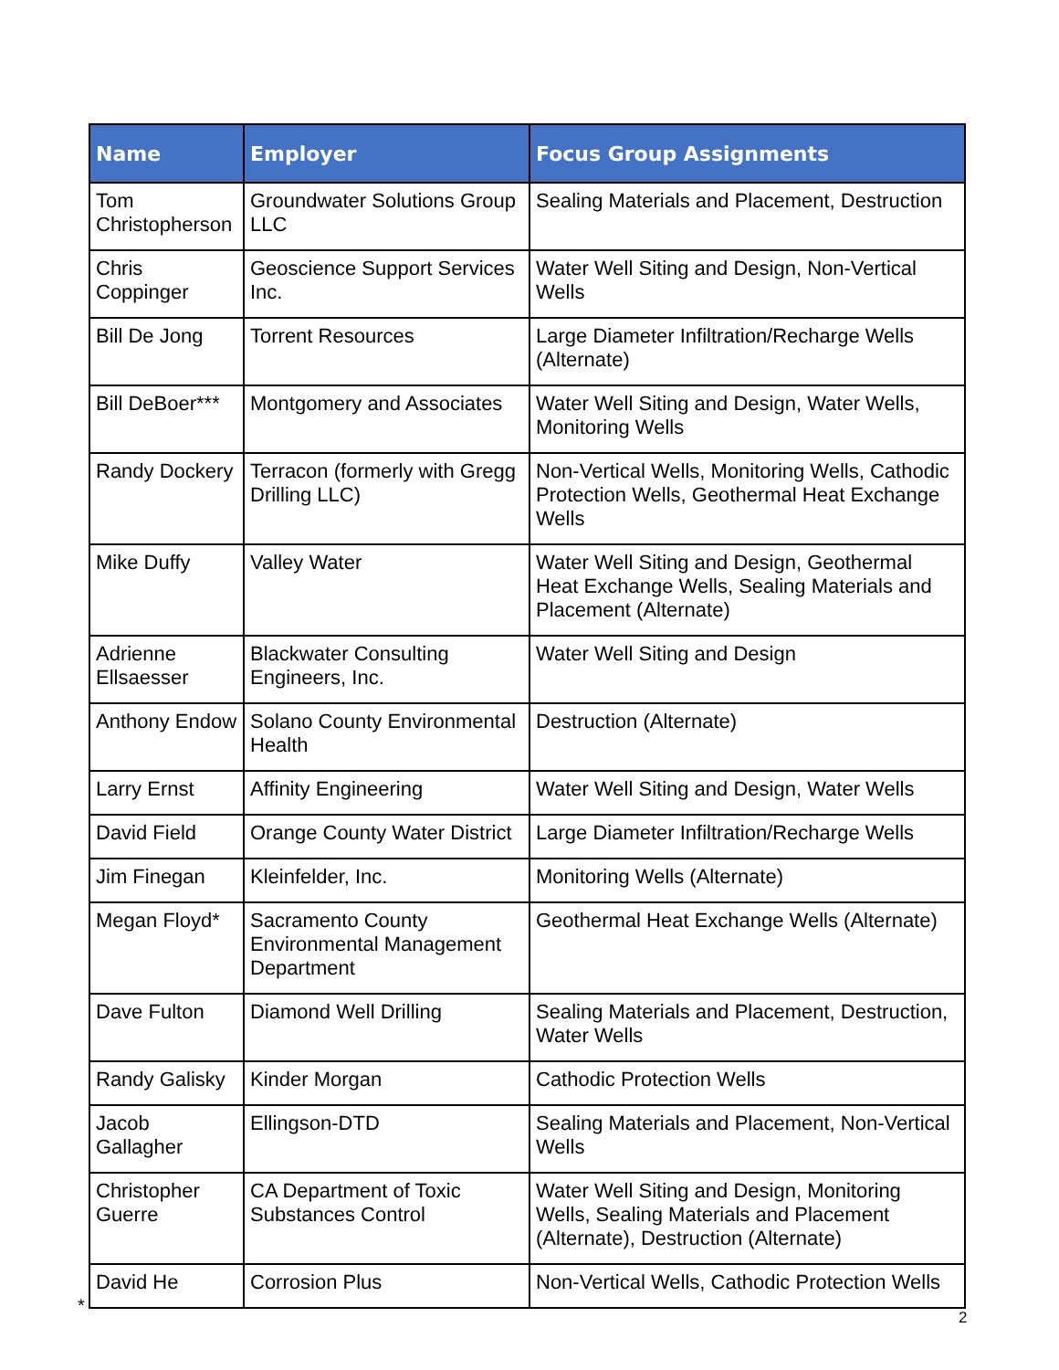| Name | Employer | Focus Group Assignments |
| --- | --- | --- |
| Tom Christopherson | Groundwater Solutions Group LLC | Sealing Materials and Placement, Destruction |
| Chris Coppinger | Geoscience Support Services Inc. | Water Well Siting and Design, Non-Vertical Wells |
| Bill De Jong | Torrent Resources | Large Diameter Infiltration/Recharge Wells (Alternate) |
| Bill DeBoer*** | Montgomery and Associates | Water Well Siting and Design, Water Wells, Monitoring Wells |
| Randy Dockery | Terracon (formerly with Gregg Drilling LLC) | Non-Vertical Wells, Monitoring Wells, Cathodic Protection Wells, Geothermal Heat Exchange Wells |
| Mike Duffy | Valley Water | Water Well Siting and Design, Geothermal Heat Exchange Wells, Sealing Materials and Placement (Alternate) |
| Adrienne Ellsaesser | Blackwater Consulting Engineers, Inc. | Water Well Siting and Design |
| Anthony Endow | Solano County Environmental Health | Destruction (Alternate) |
| Larry Ernst | Affinity Engineering | Water Well Siting and Design, Water Wells |
| David Field | Orange County Water District | Large Diameter Infiltration/Recharge Wells |
| Jim Finegan | Kleinfelder, Inc. | Monitoring Wells (Alternate) |
| Megan Floyd* | Sacramento County Environmental Management Department | Geothermal Heat Exchange Wells (Alternate) |
| Dave Fulton | Diamond Well Drilling | Sealing Materials and Placement, Destruction, Water Wells |
| Randy Galisky | Kinder Morgan | Cathodic Protection Wells |
| Jacob Gallagher | Ellingson-DTD | Sealing Materials and Placement, Non-Vertical Wells |
| Christopher Guerre | CA Department of Toxic Substances Control | Water Well Siting and Design, Monitoring Wells, Sealing Materials and Placement (Alternate), Destruction (Alternate) |
| David He | Corrosion Plus | Non-Vertical Wells, Cathodic Protection Wells |
*
2